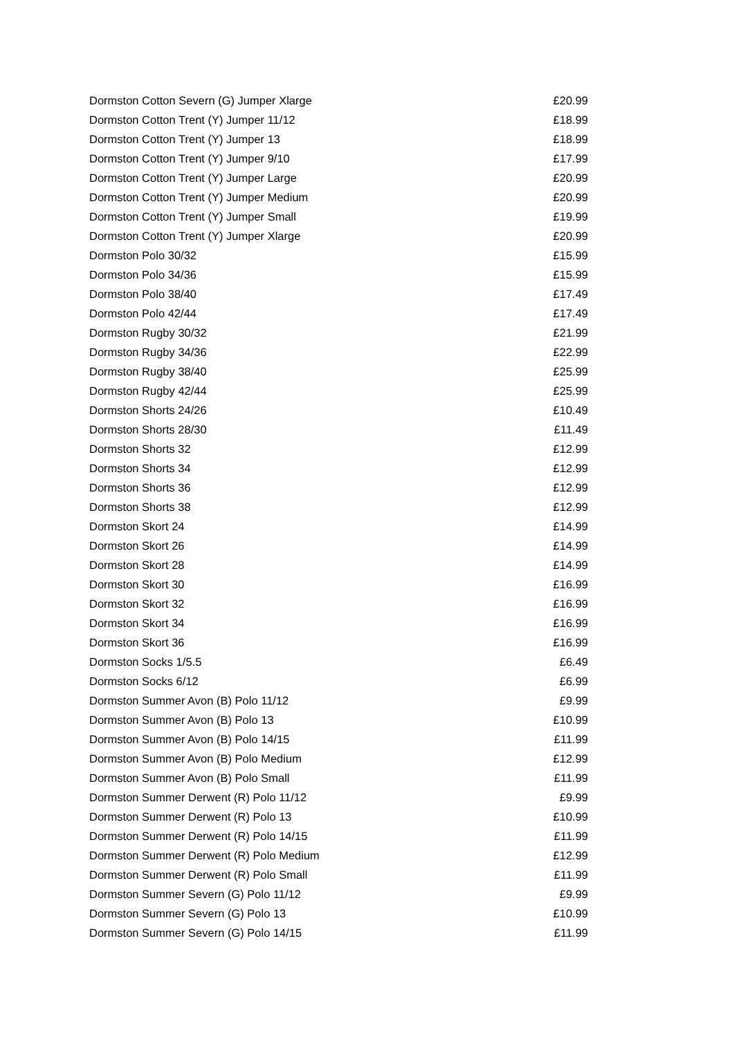| Dormston Cotton Severn (G) Jumper Xlarge | £20.99 |
| Dormston Cotton Trent (Y) Jumper 11/12 | £18.99 |
| Dormston Cotton Trent (Y) Jumper 13 | £18.99 |
| Dormston Cotton Trent (Y) Jumper 9/10 | £17.99 |
| Dormston Cotton Trent (Y) Jumper Large | £20.99 |
| Dormston Cotton Trent (Y) Jumper Medium | £20.99 |
| Dormston Cotton Trent (Y) Jumper Small | £19.99 |
| Dormston Cotton Trent (Y) Jumper Xlarge | £20.99 |
| Dormston Polo 30/32 | £15.99 |
| Dormston Polo 34/36 | £15.99 |
| Dormston Polo 38/40 | £17.49 |
| Dormston Polo 42/44 | £17.49 |
| Dormston Rugby 30/32 | £21.99 |
| Dormston Rugby 34/36 | £22.99 |
| Dormston Rugby 38/40 | £25.99 |
| Dormston Rugby 42/44 | £25.99 |
| Dormston Shorts 24/26 | £10.49 |
| Dormston Shorts 28/30 | £11.49 |
| Dormston Shorts 32 | £12.99 |
| Dormston Shorts 34 | £12.99 |
| Dormston Shorts 36 | £12.99 |
| Dormston Shorts 38 | £12.99 |
| Dormston Skort 24 | £14.99 |
| Dormston Skort 26 | £14.99 |
| Dormston Skort 28 | £14.99 |
| Dormston Skort 30 | £16.99 |
| Dormston Skort 32 | £16.99 |
| Dormston Skort 34 | £16.99 |
| Dormston Skort 36 | £16.99 |
| Dormston Socks 1/5.5 | £6.49 |
| Dormston Socks 6/12 | £6.99 |
| Dormston Summer Avon (B) Polo 11/12 | £9.99 |
| Dormston Summer Avon (B) Polo 13 | £10.99 |
| Dormston Summer Avon (B) Polo 14/15 | £11.99 |
| Dormston Summer Avon (B) Polo Medium | £12.99 |
| Dormston Summer Avon (B) Polo Small | £11.99 |
| Dormston Summer Derwent (R) Polo 11/12 | £9.99 |
| Dormston Summer Derwent (R) Polo 13 | £10.99 |
| Dormston Summer Derwent (R) Polo 14/15 | £11.99 |
| Dormston Summer Derwent (R) Polo Medium | £12.99 |
| Dormston Summer Derwent (R) Polo Small | £11.99 |
| Dormston Summer Severn (G) Polo 11/12 | £9.99 |
| Dormston Summer Severn (G) Polo 13 | £10.99 |
| Dormston Summer Severn (G) Polo 14/15 | £11.99 |